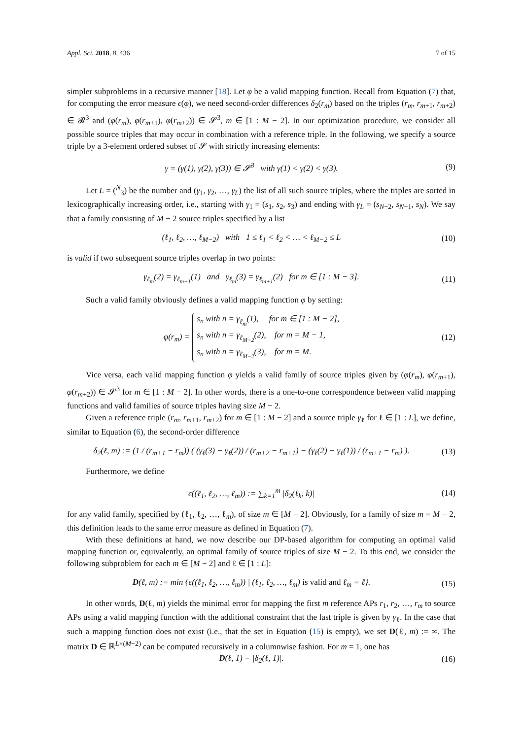Appl. Sci. 2018, 8, 436 7 of 15
simpler subproblems in a recursive manner [18]. Let φ be a valid mapping function. Recall from Equation (7) that, for computing the error measure ϵ(φ), we need second-order differences δ<sub>2</sub>(r<sub>m</sub>) based on the triples (r<sub>m</sub>, r<sub>m+1</sub>, r<sub>m+2</sub>) ∈ 𝓡<sup>3</sup> and (φ(r<sub>m</sub>), φ(r<sub>m+1</sub>), φ(r<sub>m+2</sub>)) ∈ 𝓢<sup>3</sup>, m ∈ [1 : M − 2]. In our optimization procedure, we consider all possible source triples that may occur in combination with a reference triple. In the following, we specify a source triple by a 3-element ordered subset of 𝓢 with strictly increasing elements:
γ = (γ(1), γ(2), γ(3)) ∈ 𝓢<sup>3</sup> with γ(1) < γ(2) < γ(3). (9)
Let L = (<sup>N</sup><sub>3</sub>) be the number and (γ<sub>1</sub>, γ<sub>2</sub>, …, γ<sub>L</sub>) the list of all such source triples, where the triples are sorted in lexicographically increasing order, i.e., starting with γ<sub>1</sub> = (s<sub>1</sub>, s<sub>2</sub>, s<sub>3</sub>) and ending with γ<sub>L</sub> = (s<sub>N−2</sub>, s<sub>N−1</sub>, s<sub>N</sub>). We say that a family consisting of M − 2 source triples specified by a list
(ℓ<sub>1</sub>, ℓ<sub>2</sub>, …, ℓ<sub>M−2</sub>) with 1 ≤ ℓ<sub>1</sub> < ℓ<sub>2</sub> < … < ℓ<sub>M−2</sub> ≤ L (10)
is valid if two subsequent source triples overlap in two points:
γ<sub>ℓ<sub>m</sub></sub>(2) = γ<sub>ℓ<sub>m+1</sub></sub>(1) and γ<sub>ℓ<sub>m</sub></sub>(3) = γ<sub>ℓ<sub>m+1</sub></sub>(2) for m ∈ [1 : M − 3]. (11)
Such a valid family obviously defines a valid mapping function φ by setting:
φ(r<sub>m</sub>) = s<sub>n</sub> with n = γ<sub>ℓ<sub>m</sub></sub>(1), for m ∈ [1 : M − 2],
s<sub>n</sub> with n = γ<sub>ℓ<sub>M−2</sub></sub>(2), for m = M − 1,
s<sub>n</sub> with n = γ<sub>ℓ<sub>M−2</sub></sub>(3), for m = M. (12)
Vice versa, each valid mapping function φ yields a valid family of source triples given by (φ(r<sub>m</sub>), φ(r<sub>m+1</sub>), φ(r<sub>m+2</sub>)) ∈ 𝓢<sup>3</sup> for m ∈ [1 : M − 2]. In other words, there is a one-to-one correspondence between valid mapping functions and valid families of source triples having size M − 2.
Given a reference triple (r<sub>m</sub>, r<sub>m+1</sub>, r<sub>m+2</sub>) for m ∈ [1 : M − 2] and a source triple γ<sub>ℓ</sub> for ℓ ∈ [1 : L], we define, similar to Equation (6), the second-order difference
δ<sub>2</sub>(ℓ, m) := (1 / (r<sub>m+1</sub> − r<sub>m</sub>)) ( (γ<sub>ℓ</sub>(3) − γ<sub>ℓ</sub>(2)) / (r<sub>m+2</sub> − r<sub>m+1</sub>) − (γ<sub>ℓ</sub>(2) − γ<sub>ℓ</sub>(1)) / (r<sub>m+1</sub> − r<sub>m</sub>) ). (13)
Furthermore, we define
ϵ((ℓ<sub>1</sub>, ℓ<sub>2</sub>, …, ℓ<sub>m</sub>)) := ∑<sub>k=1</sub><sup>m</sup> |δ<sub>2</sub>(ℓ<sub>k</sub>, k)| (14)
for any valid family, specified by (ℓ<sub>1</sub>, ℓ<sub>2</sub>, …, ℓ<sub>m</sub>), of size m ∈ [M − 2]. Obviously, for a family of size m = M − 2, this definition leads to the same error measure as defined in Equation (7).
With these definitions at hand, we now describe our DP-based algorithm for computing an optimal valid mapping function or, equivalently, an optimal family of source triples of size M − 2. To this end, we consider the following subproblem for each m ∈ [M − 2] and ℓ ∈ [1 : L]:
D(ℓ, m) := min {ϵ((ℓ<sub>1</sub>, ℓ<sub>2</sub>, …, ℓ<sub>m</sub>)) | (ℓ<sub>1</sub>, ℓ<sub>2</sub>, …, ℓ<sub>m</sub>) is valid and ℓ<sub>m</sub> = ℓ}. (15)
In other words, D(ℓ, m) yields the minimal error for mapping the first m reference APs r<sub>1</sub>, r<sub>2</sub>, …, r<sub>m</sub> to source APs using a valid mapping function with the additional constraint that the last triple is given by γ<sub>ℓ</sub>. In the case that such a mapping function does not exist (i.e., that the set in Equation (15) is empty), we set D(ℓ, m) := ∞. The matrix D ∈ ℝ<sup>L×(M−2)</sup> can be computed recursively in a columnwise fashion. For m = 1, one has
D(ℓ, 1) = |δ<sub>2</sub>(ℓ, 1)|. (16)